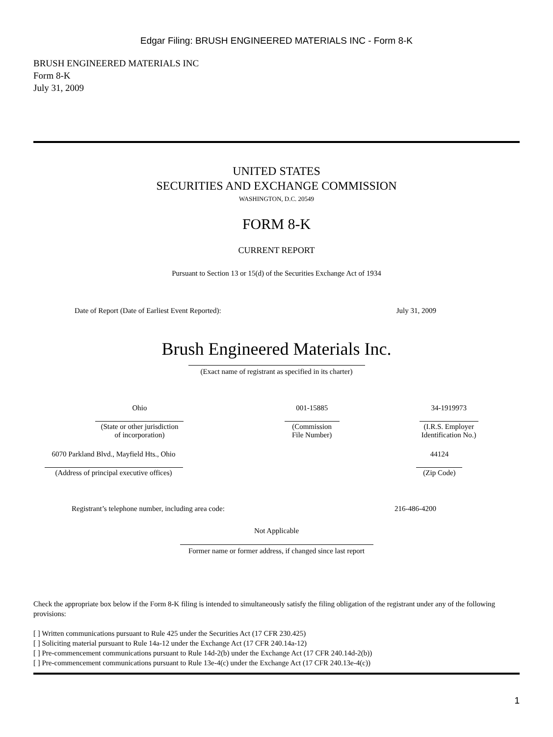Edgar Filing: BRUSH ENGINEERED MATERIALS INC - Form 8-K
BRUSH ENGINEERED MATERIALS INC
Form 8-K
July 31, 2009
UNITED STATES
SECURITIES AND EXCHANGE COMMISSION
WASHINGTON, D.C. 20549
FORM 8-K
CURRENT REPORT
Pursuant to Section 13 or 15(d) of the Securities Exchange Act of 1934
| Date of Report (Date of Earliest Event Reported): | July 31, 2009 |
Brush Engineered Materials Inc.
(Exact name of registrant as specified in its charter)
| Ohio | 001-15885 | 34-1919973 |
| (State or other jurisdiction of incorporation) | (Commission File Number) | (I.R.S. Employer Identification No.) |
| 6070 Parkland Blvd., Mayfield Hts., Ohio | | 44124 |
| (Address of principal executive offices) | | (Zip Code) |
| Registrant’s telephone number, including area code: | 216-486-4200 |
Not Applicable
Former name or former address, if changed since last report
Check the appropriate box below if the Form 8-K filing is intended to simultaneously satisfy the filing obligation of the registrant under any of the following provisions:
[ ] Written communications pursuant to Rule 425 under the Securities Act (17 CFR 230.425)
[ ] Soliciting material pursuant to Rule 14a-12 under the Exchange Act (17 CFR 240.14a-12)
[ ] Pre-commencement communications pursuant to Rule 14d-2(b) under the Exchange Act (17 CFR 240.14d-2(b))
[ ] Pre-commencement communications pursuant to Rule 13e-4(c) under the Exchange Act (17 CFR 240.13e-4(c))
1